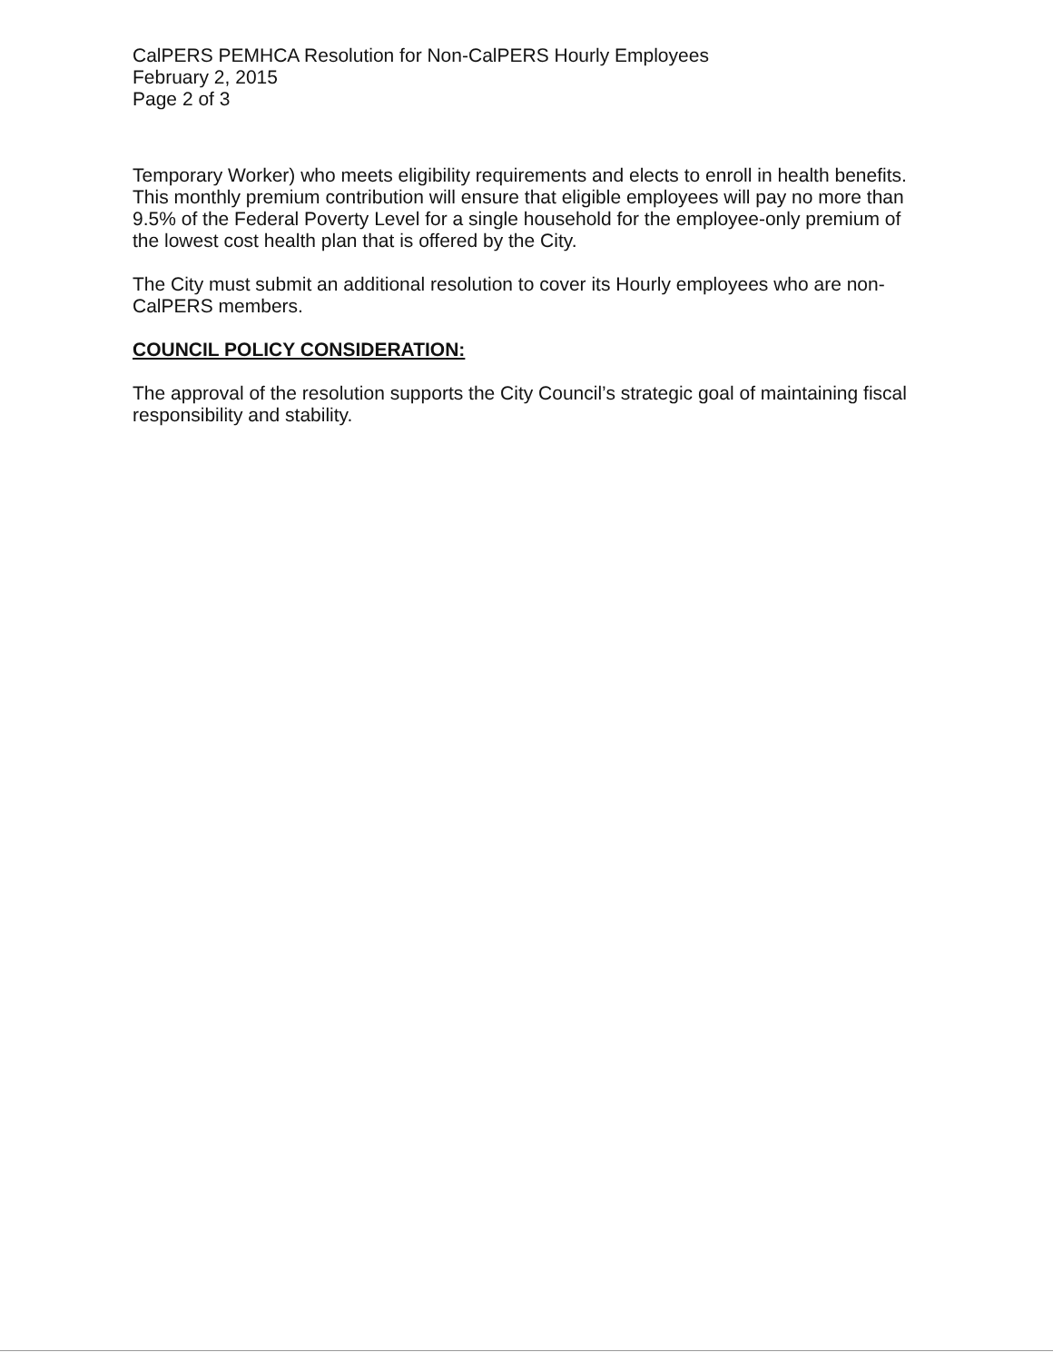CalPERS PEMHCA Resolution for Non-CalPERS Hourly Employees
February 2, 2015
Page 2 of 3
Temporary Worker) who meets eligibility requirements and elects to enroll in health benefits. This monthly premium contribution will ensure that eligible employees will pay no more than 9.5% of the Federal Poverty Level for a single household for the employee-only premium of the lowest cost health plan that is offered by the City.
The City must submit an additional resolution to cover its Hourly employees who are non-CalPERS members.
COUNCIL POLICY CONSIDERATION:
The approval of the resolution supports the City Council’s strategic goal of maintaining fiscal responsibility and stability.